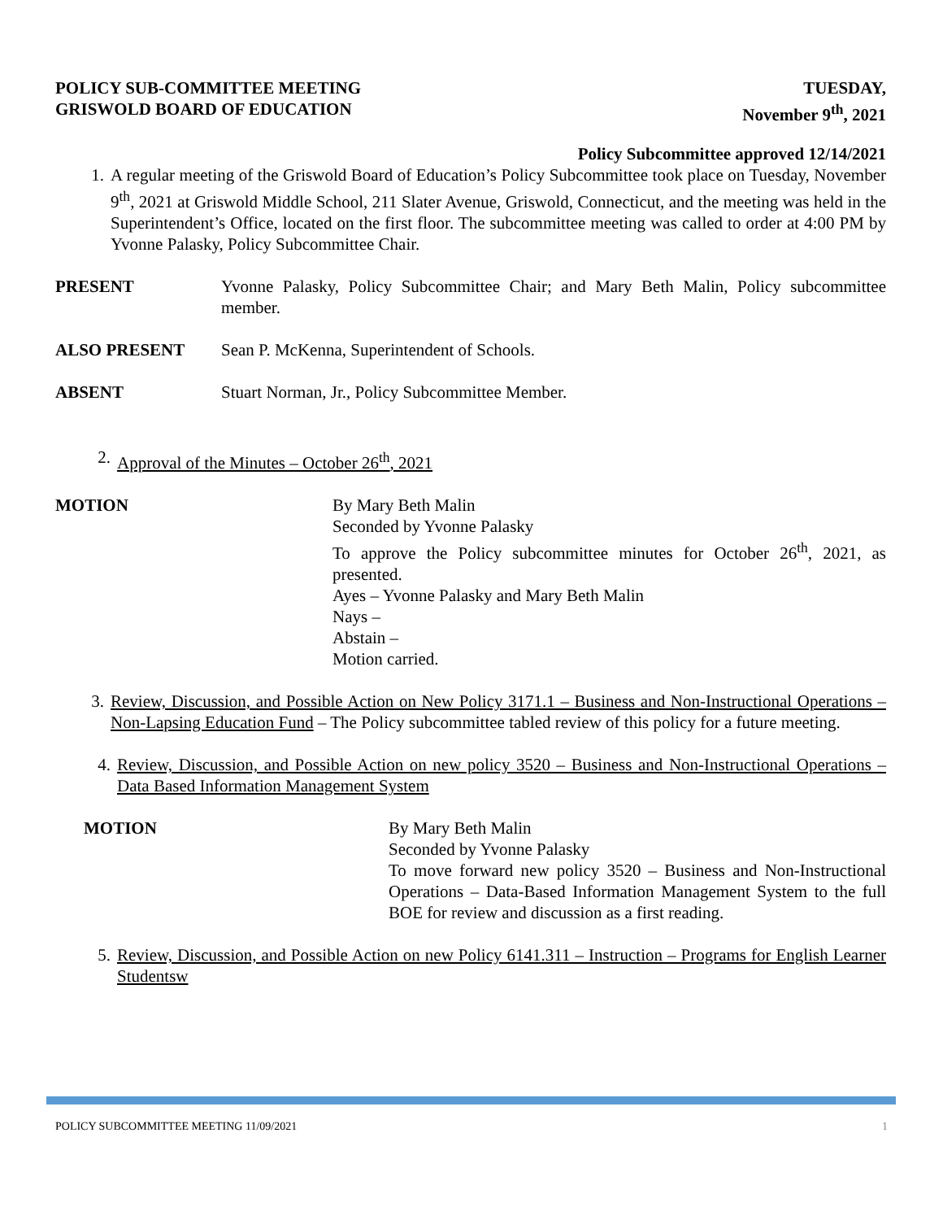POLICY SUB-COMMITTEE MEETING
GRISWOLD BOARD OF EDUCATION
TUESDAY,
November 9<sup>th</sup>, 2021
Policy Subcommittee approved 12/14/2021
1. A regular meeting of the Griswold Board of Education’s Policy Subcommittee took place on Tuesday, November 9<sup>th</sup>, 2021 at Griswold Middle School, 211 Slater Avenue, Griswold, Connecticut, and the meeting was held in the Superintendent’s Office, located on the first floor. The subcommittee meeting was called to order at 4:00 PM by Yvonne Palasky, Policy Subcommittee Chair.
PRESENT Yvonne Palasky, Policy Subcommittee Chair; and Mary Beth Malin, Policy subcommittee member.
ALSO PRESENT Sean P. McKenna, Superintendent of Schools.
ABSENT Stuart Norman, Jr., Policy Subcommittee Member.
2. Approval of the Minutes – October 26<sup>th</sup>, 2021
MOTION By Mary Beth Malin
Seconded by Yvonne Palasky
To approve the Policy subcommittee minutes for October 26<sup>th</sup>, 2021, as presented.
Ayes – Yvonne Palasky and Mary Beth Malin
Nays –
Abstain –
Motion carried.
3. Review, Discussion, and Possible Action on New Policy 3171.1 – Business and Non-Instructional Operations –Non-Lapsing Education Fund – The Policy subcommittee tabled review of this policy for a future meeting.
4. Review, Discussion, and Possible Action on new policy 3520 – Business and Non-Instructional Operations – Data Based Information Management System
MOTION By Mary Beth Malin
Seconded by Yvonne Palasky
To move forward new policy 3520 – Business and Non-Instructional Operations – Data-Based Information Management System to the full BOE for review and discussion as a first reading.
5. Review, Discussion, and Possible Action on new Policy 6141.311 – Instruction – Programs for English Learner Studentsw
POLICY SUBCOMMITTEE MEETING 11/09/2021 1